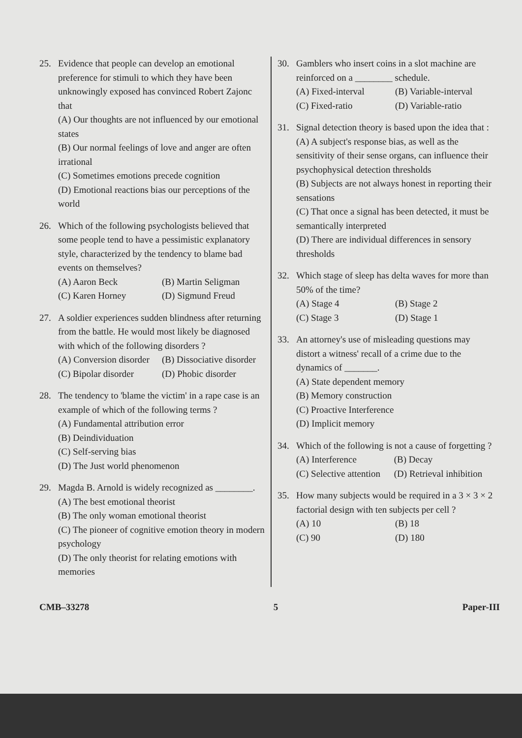25. Evidence that people can develop an emotional preference for stimuli to which they have been unknowingly exposed has convinced Robert Zajonc that
(A) Our thoughts are not influenced by our emotional states
(B) Our normal feelings of love and anger are often irrational
(C) Sometimes emotions precede cognition
(D) Emotional reactions bias our perceptions of the world
26. Which of the following psychologists believed that some people tend to have a pessimistic explanatory style, characterized by the tendency to blame bad events on themselves?
(A) Aaron Beck
(B) Martin Seligman
(C) Karen Horney
(D) Sigmund Freud
27. A soldier experiences sudden blindness after returning from the battle. He would most likely be diagnosed with which of the following disorders ?
(A) Conversion disorder
(B) Dissociative disorder
(C) Bipolar disorder
(D) Phobic disorder
28. The tendency to 'blame the victim' in a rape case is an example of which of the following terms ?
(A) Fundamental attribution error
(B) Deindividuation
(C) Self-serving bias
(D) The Just world phenomenon
29. Magda B. Arnold is widely recognized as ________.
(A) The best emotional theorist
(B) The only woman emotional theorist
(C) The pioneer of cognitive emotion theory in modern psychology
(D) The only theorist for relating emotions with memories
30. Gamblers who insert coins in a slot machine are reinforced on a ________ schedule.
(A) Fixed-interval
(B) Variable-interval
(C) Fixed-ratio
(D) Variable-ratio
31. Signal detection theory is based upon the idea that :
(A) A subject's response bias, as well as the sensitivity of their sense organs, can influence their psychophysical detection thresholds
(B) Subjects are not always honest in reporting their sensations
(C) That once a signal has been detected, it must be semantically interpreted
(D) There are individual differences in sensory thresholds
32. Which stage of sleep has delta waves for more than 50% of the time?
(A) Stage 4
(B) Stage 2
(C) Stage 3
(D) Stage 1
33. An attorney's use of misleading questions may distort a witness' recall of a crime due to the dynamics of _______.
(A) State dependent memory
(B) Memory construction
(C) Proactive Interference
(D) Implicit memory
34. Which of the following is not a cause of forgetting ?
(A) Interference
(B) Decay
(C) Selective attention
(D) Retrieval inhibition
35. How many subjects would be required in a 3 × 3 × 2 factorial design with ten subjects per cell ?
(A) 10
(B) 18
(C) 90
(D) 180
CMB–33278 5 Paper-III